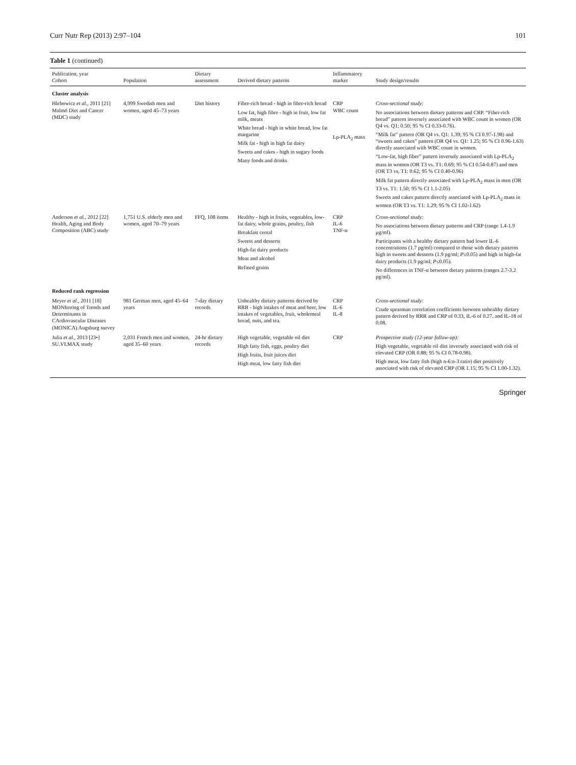Curr Nutr Rep (2013) 2:97–104 101
Table 1 (continued)
| Publication, year Cohort | Population | Dietary assessment | Derived dietary patterns | Inflammatory marker | Study design/results |
| --- | --- | --- | --- | --- | --- |
| Cluster analysis | | | | | |
| Hlebowicz et al. , 2011 [21] Malmö Diet and Cancer (MDC) study | 4,999 Swedish men and women, aged 45–73 years | Diet history | Fibre-rich bread - high in fibre-rich bread Low fat, high fibre - high in fruit, low fat milk, meats White bread - high in white bread, low fat margarine Milk fat - high in high fat dairy Sweets and cakes - high in sugary foods Many foods and drinks | CRP WBC count Lp-PLA<sub>2</sub> mass | Cross-sectional study: No associations between dietary patterns and CRP. “Fiber-rich bread” pattern inversely associated with WBC count in women (OR Q4 vs. Q1: 0.50; 95 % CI 0.33-0.76). “Milk fat” pattern (OR Q4 vs. Q1: 1.39; 95 % CI 0.97-1.98) and “sweets and cakes” pattern (OR Q4 vs. Q1: 1.25; 95 % CI 0.96-1.63) directly associated with WBC count in women. “Low-fat, high fiber” pattern inversely associated with Lp-PLA<sub>2</sub> mass in women (OR T3 vs. T1: 0.69; 95 % CI 0.54-0.87) and men (OR T3 vs. T1: 0.62; 95 % CI 0.40-0.96) Milk fat pattern directly associated with Lp-PLA<sub>2</sub> mass in men (OR T3 vs. T1: 1.50; 95 % CI 1.1-2.05) Sweets and cakes pattern directly associated with Lp-PLA<sub>2</sub> mass in women (OR T3 vs. T1: 1.29; 95 % CI 1.02-1.62) |
| Anderson et al. , 2012 [22] Health, Aging and Body Composition (ABC) study | 1,751 U.S. elderly men and women, aged 70–79 years | FFQ, 108 items | Healthy - high in fruits, vegetables, low-fat dairy, whole grains, poultry, fish Breakfast cereal Sweets and desserts High-fat dairy products Meat and alcohol Refined grains | CRP IL-6 TNF-α | Cross-sectional study: No associations between dietary patterns and CRP (range 1.4-1.9 μg/ml). Participants with a healthy dietary pattern had lower IL-6 concentrations (1.7 pg/ml) compared to those with dietary patterns high in sweets and desserts (1.9 pg/ml; P ≤0.05) and high in high-fat dairy products (1.9 pg/ml; P ≤0.05). No differences in TNF-α between dietary patterns (ranges 2.7-3.2 pg/ml). |
| Reduced rank regression | | | | | |
| Meyer et al. , 2011 [18] MONItoring of Trends and Determinants in CArdiovascular Diseases (MONICA) Augsburg survey | 981 German men, aged 45–64 years | 7-day dietary records | Unhealthy dietary patterns derived by RRR - high intakes of meat and beer, low intakes of vegetables, fruit, wholemeal bread, nuts, and tea. | CRP IL-6 IL-8 | Cross-sectional study: Crude spearman correlation coefficients between unhealthy dietary pattern derived by RRR and CRP of 0.33, IL-6 of 0.27, and IL-18 of 0.08. |
| Julia et al. , 2013 [23•] SU.VI.MAX study | 2,031 French men and women, aged 35–60 years | 24-hr dietary records | High vegetable, vegetable oil diet High fatty fish, eggs, poultry diet High fruits, fruit juices diet High meat, low fatty fish diet | CRP | Prospective study (12-year follow-up): High vegetable, vegetable oil diet inversely associated with risk of elevated CRP (OR 0.88; 95 % CI 0.78-0.98). High meat, low fatty fish (high n-6:n-3 ratio) diet positively associated with risk of elevated CRP (OR 1.15; 95 % CI 1.00-1.32). |
Springer